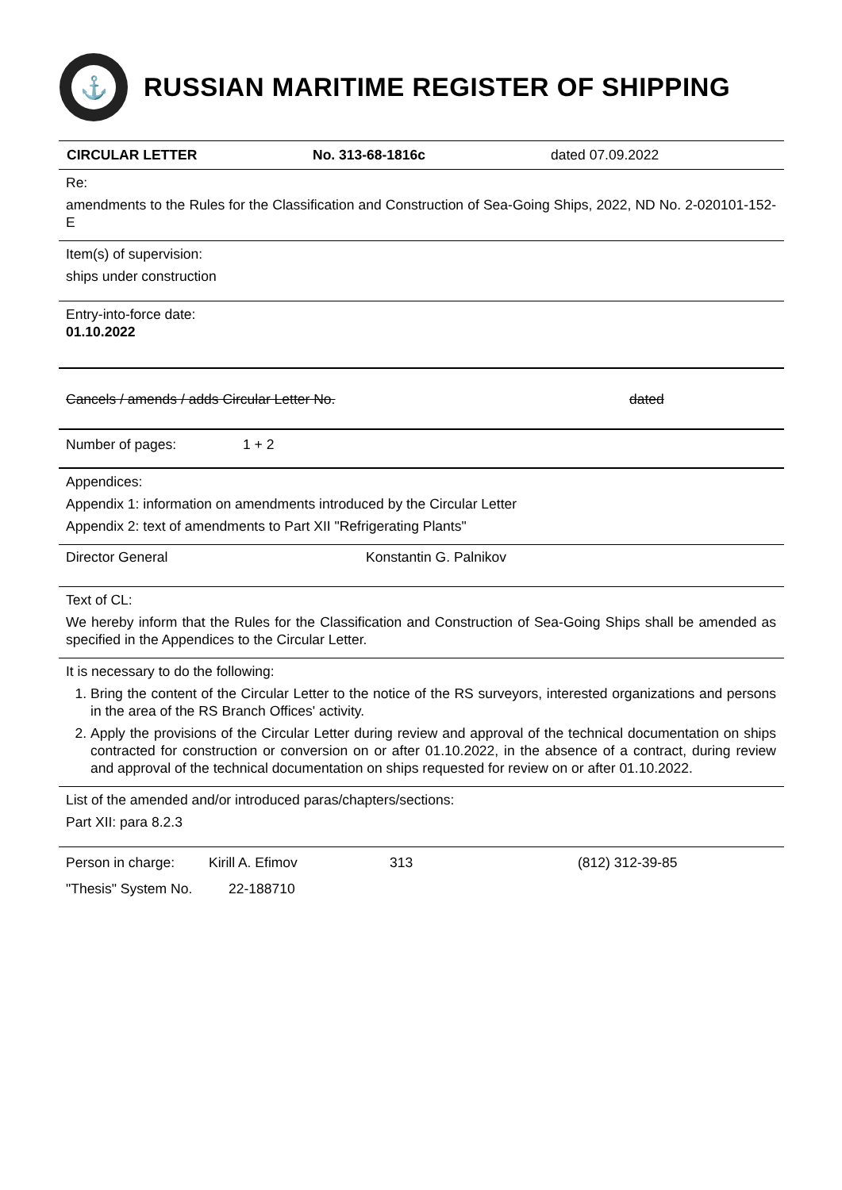⚓
RUSSIAN MARITIME REGISTER OF SHIPPING
CIRCULAR LETTER No. 313-68-1816c dated 07.09.2022
Re:
amendments to the Rules for the Classification and Construction of Sea-Going Ships, 2022, ND No. 2-020101-152-E
Item(s) of supervision:
ships under construction
Entry-into-force date:
01.10.2022
Cancels / amends / adds Circular Letter No. dated
Number of pages: 1 + 2
Appendices:
Appendix 1: information on amendments introduced by the Circular Letter
Appendix 2: text of amendments to Part XII "Refrigerating Plants"
Director General Konstantin G. Palnikov
Text of CL:
We hereby inform that the Rules for the Classification and Construction of Sea-Going Ships shall be amended as specified in the Appendices to the Circular Letter.
It is necessary to do the following:
1. Bring the content of the Circular Letter to the notice of the RS surveyors, interested organizations and persons in the area of the RS Branch Offices' activity.
2. Apply the provisions of the Circular Letter during review and approval of the technical documentation on ships contracted for construction or conversion on or after 01.10.2022, in the absence of a contract, during review and approval of the technical documentation on ships requested for review on or after 01.10.2022.
List of the amended and/or introduced paras/chapters/sections:
Part XII: para 8.2.3
Person in charge: Kirill A. Efimov 313 (812) 312-39-85
"Thesis" System No. 22-188710